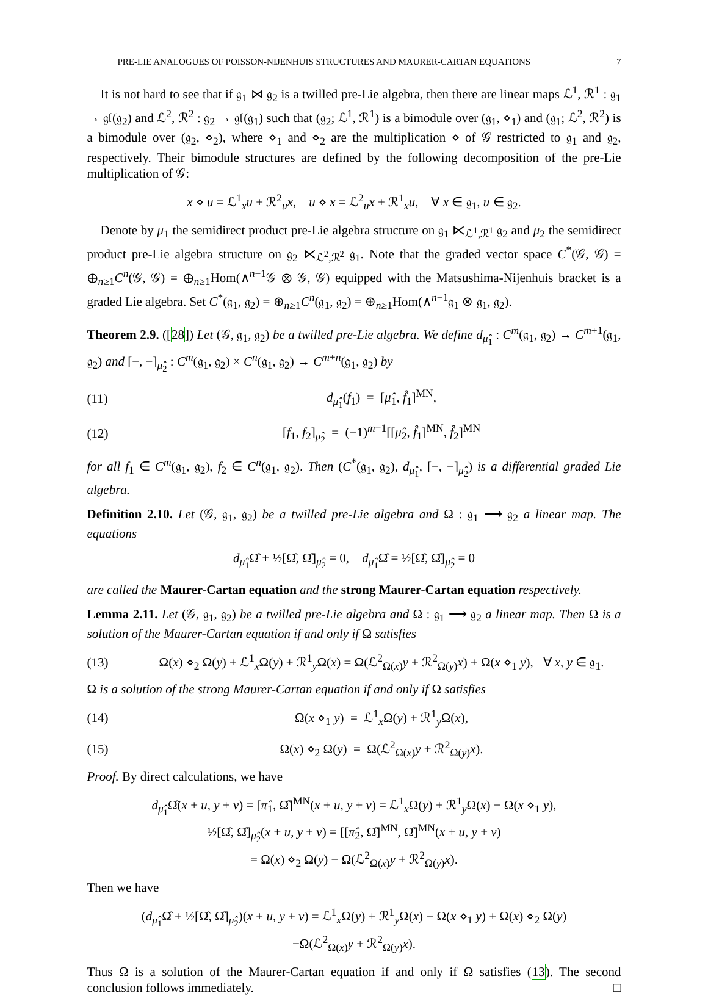PRE-LIE ANALOGUES OF POISSON-NIJENHUIS STRUCTURES AND MAURER-CARTAN EQUATIONS 7
It is not hard to see that if 𝔤<sub>1</sub> ⋈ 𝔤<sub>2</sub> is a twilled pre-Lie algebra, then there are linear maps ℒ<sup>1</sup>, ℛ<sup>1</sup> : 𝔤<sub>1</sub> → 𝔤𝔩(𝔤<sub>2</sub>) and ℒ<sup>2</sup>, ℛ<sup>2</sup> : 𝔤<sub>2</sub> → 𝔤𝔩(𝔤<sub>1</sub>) such that (𝔤<sub>2</sub>; ℒ<sup>1</sup>, ℛ<sup>1</sup>) is a bimodule over (𝔤<sub>1</sub>, ⋄<sub>1</sub>) and (𝔤<sub>1</sub>; ℒ<sup>2</sup>, ℛ<sup>2</sup>) is a bimodule over (𝔤<sub>2</sub>, ⋄<sub>2</sub>), where ⋄<sub>1</sub> and ⋄<sub>2</sub> are the multiplication ⋄ of 𝒢 restricted to 𝔤<sub>1</sub> and 𝔤<sub>2</sub>, respectively. Their bimodule structures are defined by the following decomposition of the pre-Lie multiplication of 𝒢:
x ⋄ u = ℒ<sup>1</sup><sub>x</sub>u + ℛ<sup>2</sup><sub>u</sub>x, u ⋄ x = ℒ<sup>2</sup><sub>u</sub>x + ℛ<sup>1</sup><sub>x</sub>u, ∀ x ∈ 𝔤<sub>1</sub>, u ∈ 𝔤<sub>2</sub>.
Denote by μ<sub>1</sub> the semidirect product pre-Lie algebra structure on 𝔤<sub>1</sub> ⋉<sub>ℒ<sup>1</sup>,ℛ<sup>1</sup></sub> 𝔤<sub>2</sub> and μ<sub>2</sub> the semidirect product pre-Lie algebra structure on 𝔤<sub>2</sub> ⋉<sub>ℒ<sup>2</sup>,ℛ<sup>2</sup></sub> 𝔤<sub>1</sub>. Note that the graded vector space C<sup>*</sup>(𝒢, 𝒢) = ⊕<sub>n≥1</sub>C<sup>n</sup>(𝒢, 𝒢) = ⊕<sub>n≥1</sub>Hom(∧<sup>n−1</sup>𝒢 ⊗ 𝒢, 𝒢) equipped with the Matsushima-Nijenhuis bracket is a graded Lie algebra. Set C<sup>*</sup>(𝔤<sub>1</sub>, 𝔤<sub>2</sub>) = ⊕<sub>n≥1</sub>C<sup>n</sup>(𝔤<sub>1</sub>, 𝔤<sub>2</sub>) = ⊕<sub>n≥1</sub>Hom(∧<sup>n−1</sup>𝔤<sub>1</sub> ⊗ 𝔤<sub>1</sub>, 𝔤<sub>2</sub>).
Theorem 2.9. ([28]) Let (𝒢, 𝔤<sub>1</sub>, 𝔤<sub>2</sub>) be a twilled pre-Lie algebra. We define d<sub>μ̂<sub>1</sub></sub> : C<sup>m</sup>(𝔤<sub>1</sub>, 𝔤<sub>2</sub>) → C<sup>m+1</sup>(𝔤<sub>1</sub>, 𝔤<sub>2</sub>) and [−, −]<sub>μ̂<sub>2</sub></sub> : C<sup>m</sup>(𝔤<sub>1</sub>, 𝔤<sub>2</sub>) × C<sup>n</sup>(𝔤<sub>1</sub>, 𝔤<sub>2</sub>) → C<sup>m+n</sup>(𝔤<sub>1</sub>, 𝔤<sub>2</sub>) by
(11) d<sub>μ̂<sub>1</sub></sub>(f<sub>1</sub>) = [μ̂<sub>1</sub>, f̂<sub>1</sub>]<sup>MN</sup>,
(12) [f<sub>1</sub>, f<sub>2</sub>]<sub>μ̂<sub>2</sub></sub> = (−1)<sup>m−1</sup>[[μ̂<sub>2</sub>, f̂<sub>1</sub>]<sup>MN</sup>, f̂<sub>2</sub>]<sup>MN</sup>
for all f<sub>1</sub> ∈ C<sup>m</sup>(𝔤<sub>1</sub>, 𝔤<sub>2</sub>), f<sub>2</sub> ∈ C<sup>n</sup>(𝔤<sub>1</sub>, 𝔤<sub>2</sub>). Then (C<sup>*</sup>(𝔤<sub>1</sub>, 𝔤<sub>2</sub>), d<sub>μ̂<sub>1</sub></sub>, [−, −]<sub>μ̂<sub>2</sub></sub>) is a differential graded Lie algebra.
Definition 2.10. Let (𝒢, 𝔤<sub>1</sub>, 𝔤<sub>2</sub>) be a twilled pre-Lie algebra and Ω : 𝔤<sub>1</sub> ⟶ 𝔤<sub>2</sub> a linear map. The equations
d<sub>μ̂<sub>1</sub></sub>Ω̂ + ½[Ω̂, Ω̂]<sub>μ̂<sub>2</sub></sub> = 0, d<sub>μ̂<sub>1</sub></sub>Ω̂ = ½[Ω̂, Ω̂]<sub>μ̂<sub>2</sub></sub> = 0
are called the Maurer-Cartan equation and the strong Maurer-Cartan equation respectively.
Lemma 2.11. Let (𝒢, 𝔤<sub>1</sub>, 𝔤<sub>2</sub>) be a twilled pre-Lie algebra and Ω : 𝔤<sub>1</sub> ⟶ 𝔤<sub>2</sub> a linear map. Then Ω is a solution of the Maurer-Cartan equation if and only if Ω satisfies
(13) Ω(x) ⋄<sub>2</sub> Ω(y) + ℒ<sup>1</sup><sub>x</sub>Ω(y) + ℛ<sup>1</sup><sub>y</sub>Ω(x) = Ω(ℒ<sup>2</sup><sub>Ω(x)</sub>y + ℛ<sup>2</sup><sub>Ω(y)</sub>x) + Ω(x ⋄<sub>1</sub> y), ∀ x, y ∈ 𝔤<sub>1</sub>.
Ω is a solution of the strong Maurer-Cartan equation if and only if Ω satisfies
(14) Ω(x ⋄<sub>1</sub> y) = ℒ<sup>1</sup><sub>x</sub>Ω(y) + ℛ<sup>1</sup><sub>y</sub>Ω(x),
(15) Ω(x) ⋄<sub>2</sub> Ω(y) = Ω(ℒ<sup>2</sup><sub>Ω(x)</sub>y + ℛ<sup>2</sup><sub>Ω(y)</sub>x).
Proof. By direct calculations, we have
d<sub>μ̂<sub>1</sub></sub>Ω̂(x + u, y + v) = [π̂<sub>1</sub>, Ω̂]<sup>MN</sup>(x + u, y + v) = ℒ<sup>1</sup><sub>x</sub>Ω(y) + ℛ<sup>1</sup><sub>y</sub>Ω(x) − Ω(x ⋄<sub>1</sub> y),
½[Ω̂, Ω̂]<sub>μ̂<sub>2</sub></sub>(x + u, y + v) = [[π̂<sub>2</sub>, Ω̂]<sup>MN</sup>, Ω̂]<sup>MN</sup>(x + u, y + v)
= Ω(x) ⋄<sub>2</sub> Ω(y) − Ω(ℒ<sup>2</sup><sub>Ω(x)</sub>y + ℛ<sup>2</sup><sub>Ω(y)</sub>x).
Then we have
(d<sub>μ̂<sub>1</sub></sub>Ω̂ + ½[Ω̂, Ω̂]<sub>μ̂<sub>2</sub></sub>)(x + u, y + v) = ℒ<sup>1</sup><sub>x</sub>Ω(y) + ℛ<sup>1</sup><sub>y</sub>Ω(x) − Ω(x ⋄<sub>1</sub> y) + Ω(x) ⋄<sub>2</sub> Ω(y)
−Ω(ℒ<sup>2</sup><sub>Ω(x)</sub>y + ℛ<sup>2</sup><sub>Ω(y)</sub>x).
Thus Ω is a solution of the Maurer-Cartan equation if and only if Ω satisfies (13). The second conclusion follows immediately. □